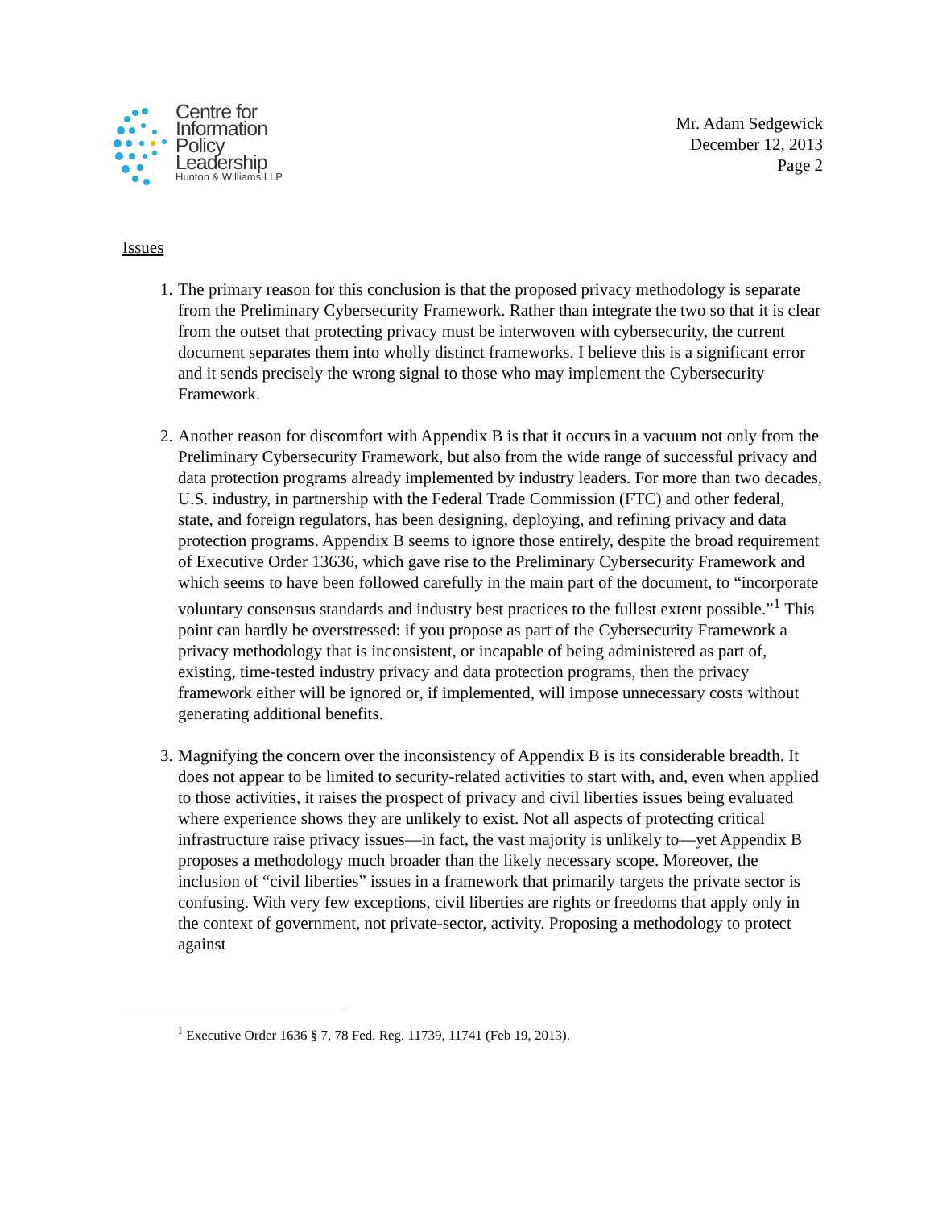Centre for
Information
Policy
Leadership
Hunton & Williams LLP
Mr. Adam Sedgewick
December 12, 2013
Page 2
Issues
1. The primary reason for this conclusion is that the proposed privacy methodology is separate from the Preliminary Cybersecurity Framework. Rather than integrate the two so that it is clear from the outset that protecting privacy must be interwoven with cybersecurity, the current document separates them into wholly distinct frameworks. I believe this is a significant error and it sends precisely the wrong signal to those who may implement the Cybersecurity Framework.
2. Another reason for discomfort with Appendix B is that it occurs in a vacuum not only from the Preliminary Cybersecurity Framework, but also from the wide range of successful privacy and data protection programs already implemented by industry leaders. For more than two decades, U.S. industry, in partnership with the Federal Trade Commission (FTC) and other federal, state, and foreign regulators, has been designing, deploying, and refining privacy and data protection programs. Appendix B seems to ignore those entirely, despite the broad requirement of Executive Order 13636, which gave rise to the Preliminary Cybersecurity Framework and which seems to have been followed carefully in the main part of the document, to “incorporate voluntary consensus standards and industry best practices to the fullest extent possible.”<sup>1</sup> This point can hardly be overstressed: if you propose as part of the Cybersecurity Framework a privacy methodology that is inconsistent, or incapable of being administered as part of, existing, time-tested industry privacy and data protection programs, then the privacy framework either will be ignored or, if implemented, will impose unnecessary costs without generating additional benefits.
3. Magnifying the concern over the inconsistency of Appendix B is its considerable breadth. It does not appear to be limited to security-related activities to start with, and, even when applied to those activities, it raises the prospect of privacy and civil liberties issues being evaluated where experience shows they are unlikely to exist. Not all aspects of protecting critical infrastructure raise privacy issues—in fact, the vast majority is unlikely to—yet Appendix B proposes a methodology much broader than the likely necessary scope. Moreover, the inclusion of “civil liberties” issues in a framework that primarily targets the private sector is confusing. With very few exceptions, civil liberties are rights or freedoms that apply only in the context of government, not private-sector, activity. Proposing a methodology to protect against
<sup>1</sup> Executive Order 1636 § 7, 78 Fed. Reg. 11739, 11741 (Feb 19, 2013).